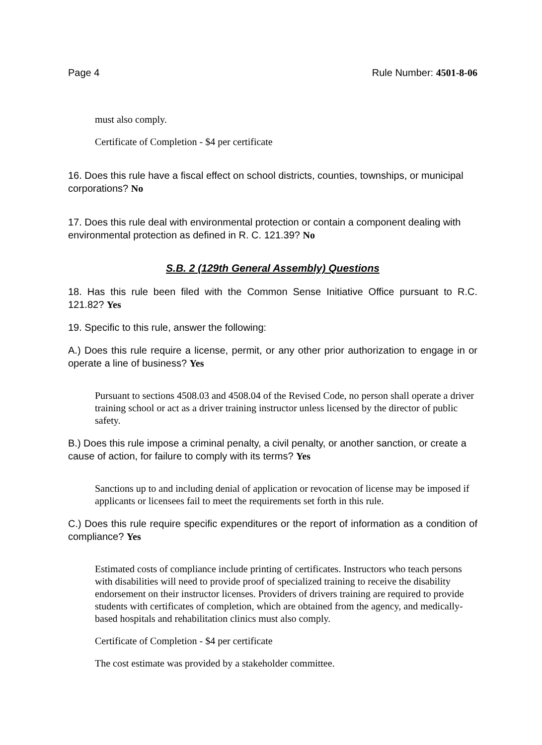Page 4 Rule Number: 4501-8-06
must also comply.
Certificate of Completion - $4 per certificate
16. Does this rule have a fiscal effect on school districts, counties, townships, or municipal corporations? No
17. Does this rule deal with environmental protection or contain a component dealing with environmental protection as defined in R. C. 121.39? No
S.B. 2 (129th General Assembly) Questions
18. Has this rule been filed with the Common Sense Initiative Office pursuant to R.C. 121.82? Yes
19. Specific to this rule, answer the following:
A.) Does this rule require a license, permit, or any other prior authorization to engage in or operate a line of business? Yes
Pursuant to sections 4508.03 and 4508.04 of the Revised Code, no person shall operate a driver training school or act as a driver training instructor unless licensed by the director of public safety.
B.) Does this rule impose a criminal penalty, a civil penalty, or another sanction, or create a cause of action, for failure to comply with its terms? Yes
Sanctions up to and including denial of application or revocation of license may be imposed if applicants or licensees fail to meet the requirements set forth in this rule.
C.) Does this rule require specific expenditures or the report of information as a condition of compliance? Yes
Estimated costs of compliance include printing of certificates. Instructors who teach persons with disabilities will need to provide proof of specialized training to receive the disability endorsement on their instructor licenses. Providers of drivers training are required to provide students with certificates of completion, which are obtained from the agency, and medically-based hospitals and rehabilitation clinics must also comply.
Certificate of Completion - $4 per certificate
The cost estimate was provided by a stakeholder committee.